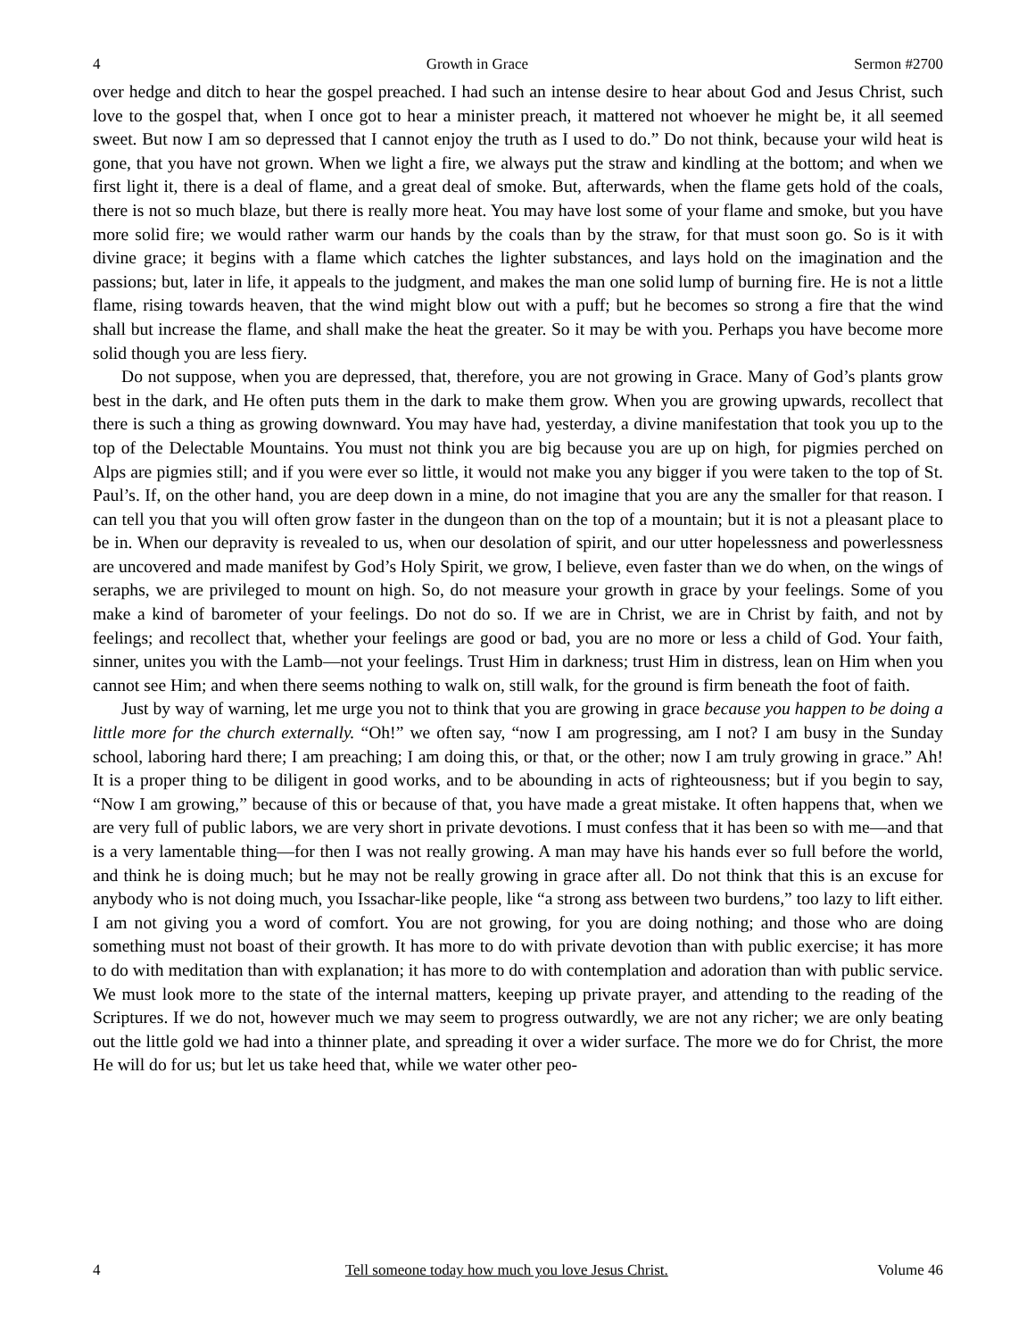4 Growth in Grace Sermon #2700
over hedge and ditch to hear the gospel preached. I had such an intense desire to hear about God and Jesus Christ, such love to the gospel that, when I once got to hear a minister preach, it mattered not whoever he might be, it all seemed sweet. But now I am so depressed that I cannot enjoy the truth as I used to do.” Do not think, because your wild heat is gone, that you have not grown. When we light a fire, we always put the straw and kindling at the bottom; and when we first light it, there is a deal of flame, and a great deal of smoke. But, afterwards, when the flame gets hold of the coals, there is not so much blaze, but there is really more heat. You may have lost some of your flame and smoke, but you have more solid fire; we would rather warm our hands by the coals than by the straw, for that must soon go. So is it with divine grace; it begins with a flame which catches the lighter substances, and lays hold on the imagination and the passions; but, later in life, it appeals to the judgment, and makes the man one solid lump of burning fire. He is not a little flame, rising towards heaven, that the wind might blow out with a puff; but he becomes so strong a fire that the wind shall but increase the flame, and shall make the heat the greater. So it may be with you. Perhaps you have become more solid though you are less fiery.
Do not suppose, when you are depressed, that, therefore, you are not growing in Grace. Many of God’s plants grow best in the dark, and He often puts them in the dark to make them grow. When you are growing upwards, recollect that there is such a thing as growing downward. You may have had, yesterday, a divine manifestation that took you up to the top of the Delectable Mountains. You must not think you are big because you are up on high, for pigmies perched on Alps are pigmies still; and if you were ever so little, it would not make you any bigger if you were taken to the top of St. Paul’s. If, on the other hand, you are deep down in a mine, do not imagine that you are any the smaller for that reason. I can tell you that you will often grow faster in the dungeon than on the top of a mountain; but it is not a pleasant place to be in. When our depravity is revealed to us, when our desolation of spirit, and our utter hopelessness and powerlessness are uncovered and made manifest by God’s Holy Spirit, we grow, I believe, even faster than we do when, on the wings of seraphs, we are privileged to mount on high. So, do not measure your growth in grace by your feelings. Some of you make a kind of barometer of your feelings. Do not do so. If we are in Christ, we are in Christ by faith, and not by feelings; and recollect that, whether your feelings are good or bad, you are no more or less a child of God. Your faith, sinner, unites you with the Lamb—not your feelings. Trust Him in darkness; trust Him in distress, lean on Him when you cannot see Him; and when there seems nothing to walk on, still walk, for the ground is firm beneath the foot of faith.
Just by way of warning, let me urge you not to think that you are growing in grace because you happen to be doing a little more for the church externally. “Oh!” we often say, “now I am progressing, am I not? I am busy in the Sunday school, laboring hard there; I am preaching; I am doing this, or that, or the other; now I am truly growing in grace.” Ah! It is a proper thing to be diligent in good works, and to be abounding in acts of righteousness; but if you begin to say, “Now I am growing,” because of this or because of that, you have made a great mistake. It often happens that, when we are very full of public labors, we are very short in private devotions. I must confess that it has been so with me—and that is a very lamentable thing—for then I was not really growing. A man may have his hands ever so full before the world, and think he is doing much; but he may not be really growing in grace after all. Do not think that this is an excuse for anybody who is not doing much, you Issachar-like people, like “a strong ass between two burdens,” too lazy to lift either. I am not giving you a word of comfort. You are not growing, for you are doing nothing; and those who are doing something must not boast of their growth. It has more to do with private devotion than with public exercise; it has more to do with meditation than with explanation; it has more to do with contemplation and adoration than with public service. We must look more to the state of the internal matters, keeping up private prayer, and attending to the reading of the Scriptures. If we do not, however much we may seem to progress outwardly, we are not any richer; we are only beating out the little gold we had into a thinner plate, and spreading it over a wider surface. The more we do for Christ, the more He will do for us; but let us take heed that, while we water other peo-
4 Tell someone today how much you love Jesus Christ. Volume 46